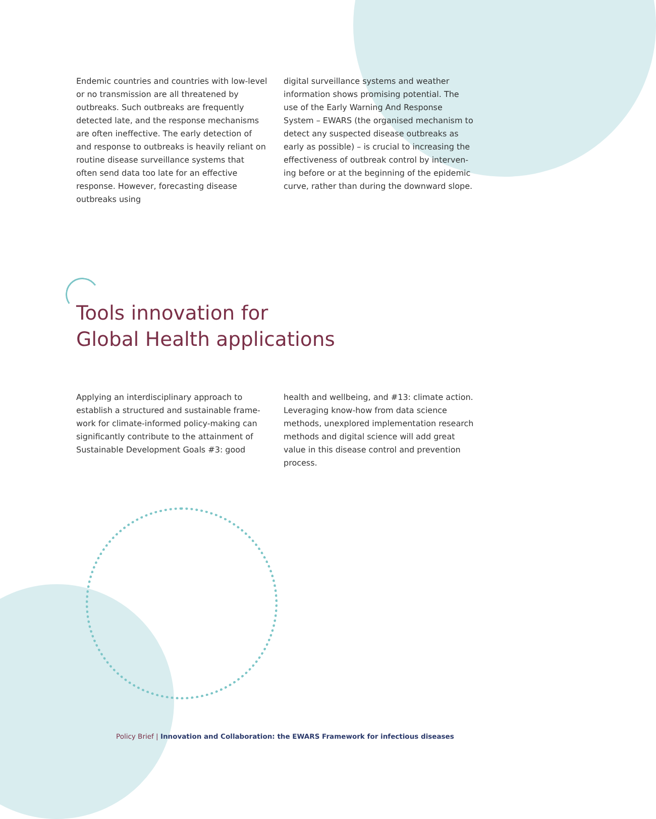Endemic countries and countries with low-level or no transmission are all threatened by outbreaks. Such outbreaks are frequently detected late, and the response mechanisms are often ineffective. The early detection of and response to outbreaks is heavily reliant on routine disease surveillance systems that often send data too late for an effective response. However, forecasting disease outbreaks using
digital surveillance systems and weather information shows promising potential. The use of the Early Warning And Response System – EWARS (the organised mechanism to detect any suspected disease outbreaks as early as possible) – is crucial to increasing the effectiveness of outbreak control by interven-ing before or at the beginning of the epidemic curve, rather than during the downward slope.
Tools innovation for
Global Health applications
Applying an interdisciplinary approach to establish a structured and sustainable frame-work for climate-informed policy-making can significantly contribute to the attainment of Sustainable Development Goals #3: good
health and wellbeing, and #13: climate action. Leveraging know-how from data science methods, unexplored implementation research methods and digital science will add great value in this disease control and prevention process.
Policy Brief | Innovation and Collaboration: the EWARS Framework for infectious diseases